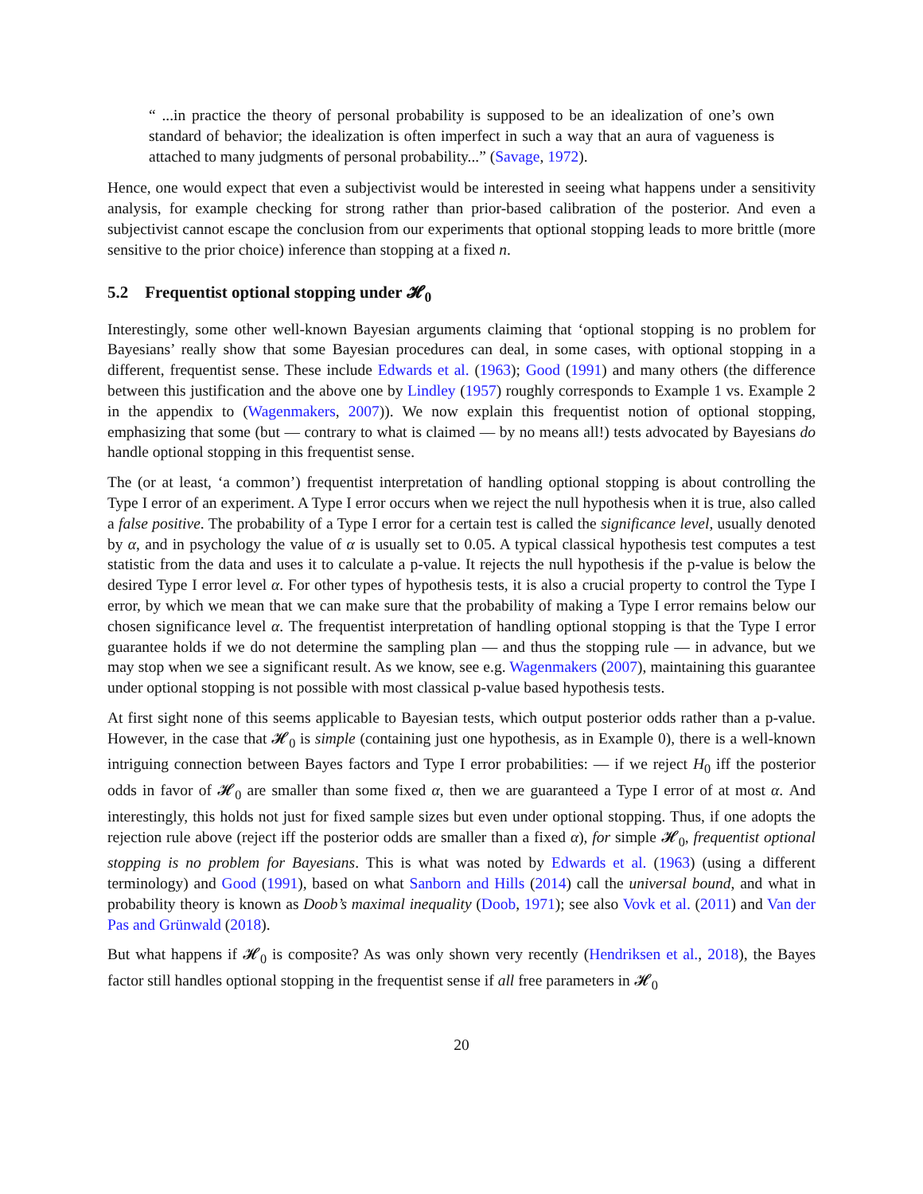“ ...in practice the theory of personal probability is supposed to be an idealization of one’s own standard of behavior; the idealization is often imperfect in such a way that an aura of vagueness is attached to many judgments of personal probability...” (Savage, 1972).
Hence, one would expect that even a subjectivist would be interested in seeing what happens under a sensitivity analysis, for example checking for strong rather than prior-based calibration of the posterior. And even a subjectivist cannot escape the conclusion from our experiments that optional stopping leads to more brittle (more sensitive to the prior choice) inference than stopping at a fixed n.
5.2 Frequentist optional stopping under 𝓗<sub>0</sub>
Interestingly, some other well-known Bayesian arguments claiming that ‘optional stopping is no problem for Bayesians’ really show that some Bayesian procedures can deal, in some cases, with optional stopping in a different, frequentist sense. These include Edwards et al. (1963); Good (1991) and many others (the difference between this justification and the above one by Lindley (1957) roughly corresponds to Example 1 vs. Example 2 in the appendix to (Wagenmakers, 2007)). We now explain this frequentist notion of optional stopping, emphasizing that some (but — contrary to what is claimed — by no means all!) tests advocated by Bayesians do handle optional stopping in this frequentist sense.
The (or at least, ‘a common’) frequentist interpretation of handling optional stopping is about controlling the Type I error of an experiment. A Type I error occurs when we reject the null hypothesis when it is true, also called a false positive. The probability of a Type I error for a certain test is called the significance level, usually denoted by α, and in psychology the value of α is usually set to 0.05. A typical classical hypothesis test computes a test statistic from the data and uses it to calculate a p-value. It rejects the null hypothesis if the p-value is below the desired Type I error level α. For other types of hypothesis tests, it is also a crucial property to control the Type I error, by which we mean that we can make sure that the probability of making a Type I error remains below our chosen significance level α. The frequentist interpretation of handling optional stopping is that the Type I error guarantee holds if we do not determine the sampling plan — and thus the stopping rule — in advance, but we may stop when we see a significant result. As we know, see e.g. Wagenmakers (2007), maintaining this guarantee under optional stopping is not possible with most classical p-value based hypothesis tests.
At first sight none of this seems applicable to Bayesian tests, which output posterior odds rather than a p-value. However, in the case that 𝓗<sub>0</sub> is simple (containing just one hypothesis, as in Example 0), there is a well-known intriguing connection between Bayes factors and Type I error probabilities: — if we reject H<sub>0</sub> iff the posterior odds in favor of 𝓗<sub>0</sub> are smaller than some fixed α, then we are guaranteed a Type I error of at most α. And interestingly, this holds not just for fixed sample sizes but even under optional stopping. Thus, if one adopts the rejection rule above (reject iff the posterior odds are smaller than a fixed α), for simple 𝓗<sub>0</sub>, frequentist optional stopping is no problem for Bayesians. This is what was noted by Edwards et al. (1963) (using a different terminology) and Good (1991), based on what Sanborn and Hills (2014) call the universal bound, and what in probability theory is known as Doob’s maximal inequality (Doob, 1971); see also Vovk et al. (2011) and Van der Pas and Grünwald (2018).
But what happens if 𝓗<sub>0</sub> is composite? As was only shown very recently (Hendriksen et al., 2018), the Bayes factor still handles optional stopping in the frequentist sense if all free parameters in 𝓗<sub>0</sub>
20